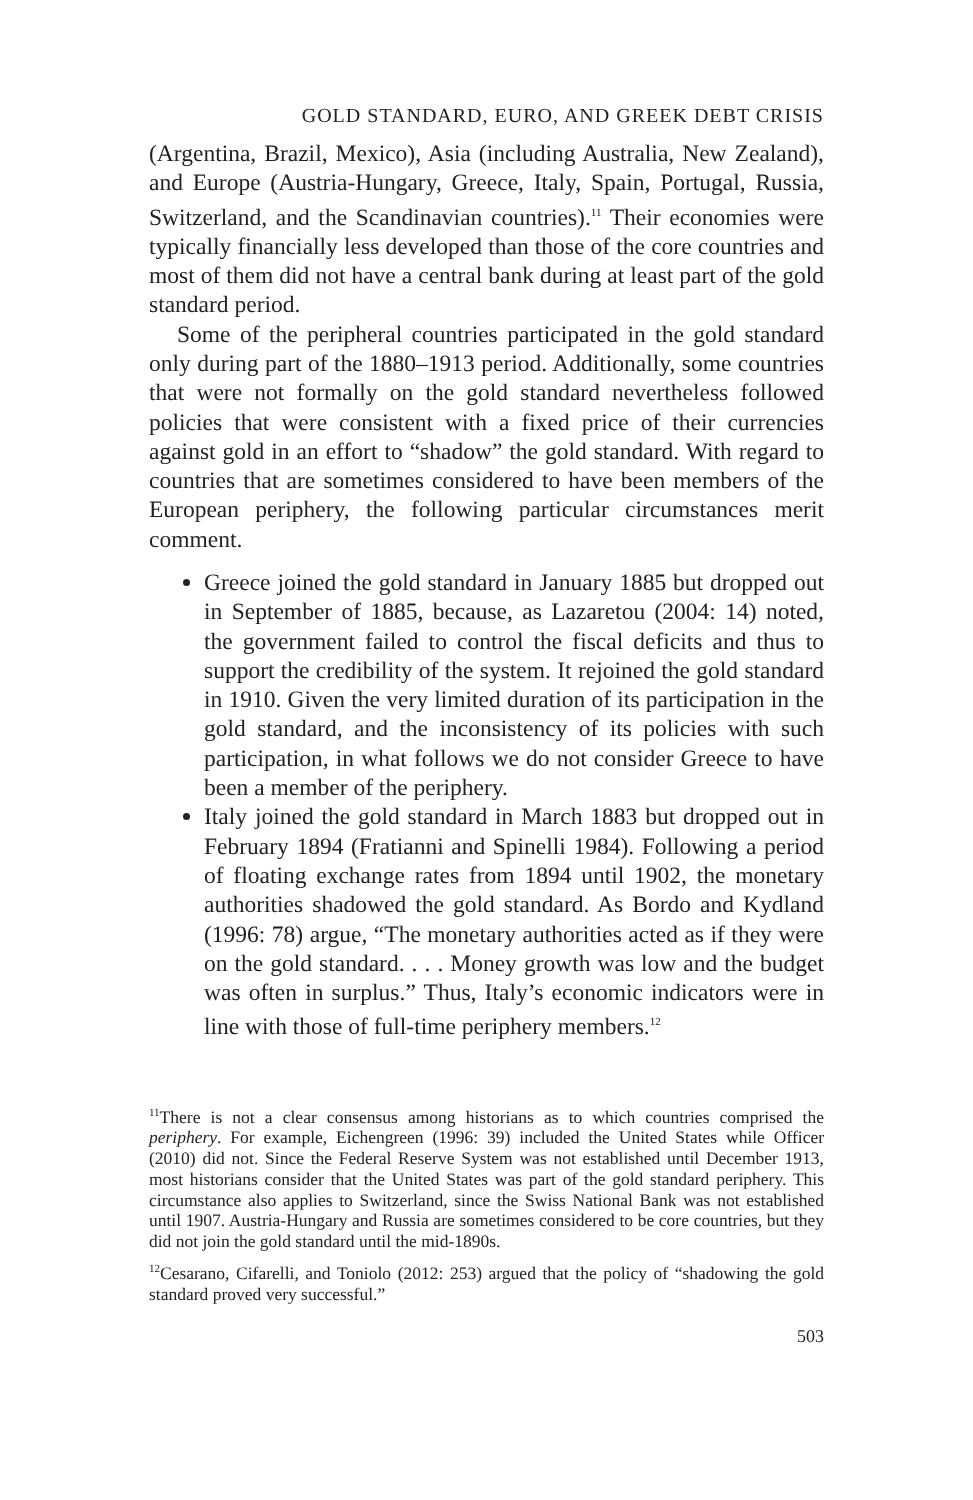GOLD STANDARD, EURO, AND GREEK DEBT CRISIS
(Argentina, Brazil, Mexico), Asia (including Australia, New Zealand), and Europe (Austria-Hungary, Greece, Italy, Spain, Portugal, Russia, Switzerland, and the Scandinavian countries).<sup>11</sup> Their economies were typically financially less developed than those of the core countries and most of them did not have a central bank during at least part of the gold standard period.
Some of the peripheral countries participated in the gold standard only during part of the 1880–1913 period. Additionally, some countries that were not formally on the gold standard nevertheless followed policies that were consistent with a fixed price of their currencies against gold in an effort to “shadow” the gold standard. With regard to countries that are sometimes considered to have been members of the European periphery, the following particular circumstances merit comment.
Greece joined the gold standard in January 1885 but dropped out in September of 1885, because, as Lazaretou (2004: 14) noted, the government failed to control the fiscal deficits and thus to support the credibility of the system. It rejoined the gold standard in 1910. Given the very limited duration of its participation in the gold standard, and the inconsistency of its policies with such participation, in what follows we do not consider Greece to have been a member of the periphery.
Italy joined the gold standard in March 1883 but dropped out in February 1894 (Fratianni and Spinelli 1984). Following a period of floating exchange rates from 1894 until 1902, the monetary authorities shadowed the gold standard. As Bordo and Kydland (1996: 78) argue, “The monetary authorities acted as if they were on the gold standard. . . . Money growth was low and the budget was often in surplus.” Thus, Italy’s economic indicators were in line with those of full-time periphery members.<sup>12</sup>
<sup>11</sup> There is not a clear consensus among historians as to which countries comprised the periphery. For example, Eichengreen (1996: 39) included the United States while Officer (2010) did not. Since the Federal Reserve System was not established until December 1913, most historians consider that the United States was part of the gold standard periphery. This circumstance also applies to Switzerland, since the Swiss National Bank was not established until 1907. Austria-Hungary and Russia are sometimes considered to be core countries, but they did not join the gold standard until the mid-1890s.
<sup>12</sup> Cesarano, Cifarelli, and Toniolo (2012: 253) argued that the policy of “shadowing the gold standard proved very successful.”
503